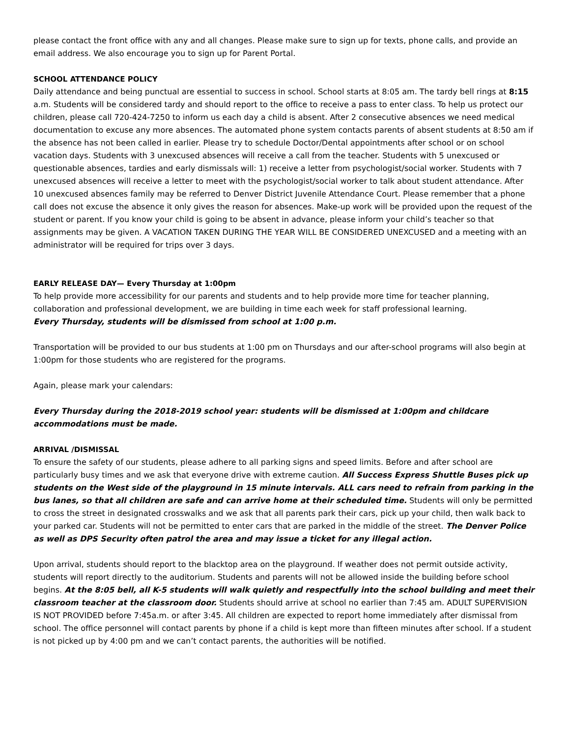please contact the front office with any and all changes. Please make sure to sign up for texts, phone calls, and provide an email address. We also encourage you to sign up for Parent Portal.
SCHOOL ATTENDANCE POLICY
Daily attendance and being punctual are essential to success in school. School starts at 8:05 am. The tardy bell rings at 8:15 a.m. Students will be considered tardy and should report to the office to receive a pass to enter class. To help us protect our children, please call 720-424-7250 to inform us each day a child is absent. After 2 consecutive absences we need medical documentation to excuse any more absences. The automated phone system contacts parents of absent students at 8:50 am if the absence has not been called in earlier. Please try to schedule Doctor/Dental appointments after school or on school vacation days. Students with 3 unexcused absences will receive a call from the teacher. Students with 5 unexcused or questionable absences, tardies and early dismissals will: 1) receive a letter from psychologist/social worker. Students with 7 unexcused absences will receive a letter to meet with the psychologist/social worker to talk about student attendance. After 10 unexcused absences family may be referred to Denver District Juvenile Attendance Court. Please remember that a phone call does not excuse the absence it only gives the reason for absences. Make-up work will be provided upon the request of the student or parent. If you know your child is going to be absent in advance, please inform your child’s teacher so that assignments may be given. A VACATION TAKEN DURING THE YEAR WILL BE CONSIDERED UNEXCUSED and a meeting with an administrator will be required for trips over 3 days.
EARLY RELEASE DAY— Every Thursday at 1:00pm
To help provide more accessibility for our parents and students and to help provide more time for teacher planning, collaboration and professional development, we are building in time each week for staff professional learning.
Every Thursday, students will be dismissed from school at 1:00 p.m.
Transportation will be provided to our bus students at 1:00 pm on Thursdays and our after-school programs will also begin at 1:00pm for those students who are registered for the programs.
Again, please mark your calendars:
Every Thursday during the 2018-2019 school year: students will be dismissed at 1:00pm and childcare accommodations must be made.
ARRIVAL /DISMISSAL
To ensure the safety of our students, please adhere to all parking signs and speed limits. Before and after school are particularly busy times and we ask that everyone drive with extreme caution. All Success Express Shuttle Buses pick up students on the West side of the playground in 15 minute intervals. ALL cars need to refrain from parking in the bus lanes, so that all children are safe and can arrive home at their scheduled time. Students will only be permitted to cross the street in designated crosswalks and we ask that all parents park their cars, pick up your child, then walk back to your parked car. Students will not be permitted to enter cars that are parked in the middle of the street. The Denver Police as well as DPS Security often patrol the area and may issue a ticket for any illegal action.
Upon arrival, students should report to the blacktop area on the playground. If weather does not permit outside activity, students will report directly to the auditorium. Students and parents will not be allowed inside the building before school begins. At the 8:05 bell, all K-5 students will walk quietly and respectfully into the school building and meet their classroom teacher at the classroom door. Students should arrive at school no earlier than 7:45 am. ADULT SUPERVISION IS NOT PROVIDED before 7:45a.m. or after 3:45. All children are expected to report home immediately after dismissal from school. The office personnel will contact parents by phone if a child is kept more than fifteen minutes after school. If a student is not picked up by 4:00 pm and we can’t contact parents, the authorities will be notified.